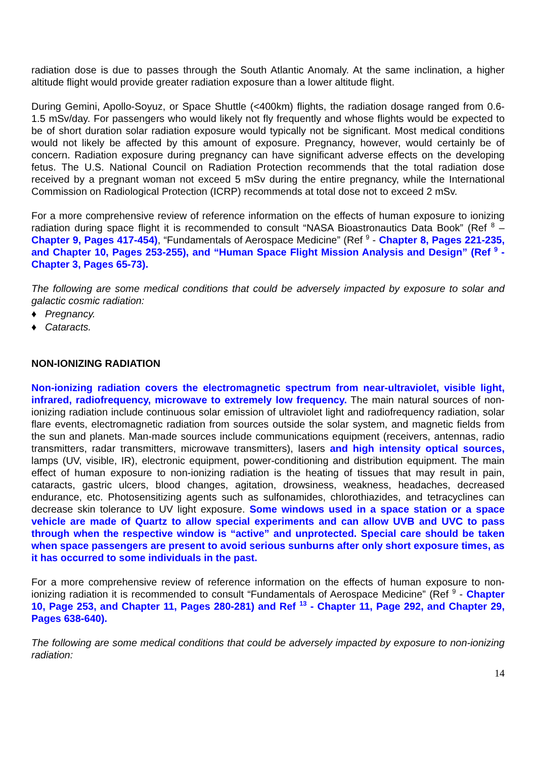radiation dose is due to passes through the South Atlantic Anomaly. At the same inclination, a higher altitude flight would provide greater radiation exposure than a lower altitude flight.
During Gemini, Apollo-Soyuz, or Space Shuttle (<400km) flights, the radiation dosage ranged from 0.6-1.5 mSv/day. For passengers who would likely not fly frequently and whose flights would be expected to be of short duration solar radiation exposure would typically not be significant. Most medical conditions would not likely be affected by this amount of exposure. Pregnancy, however, would certainly be of concern. Radiation exposure during pregnancy can have significant adverse effects on the developing fetus. The U.S. National Council on Radiation Protection recommends that the total radiation dose received by a pregnant woman not exceed 5 mSv during the entire pregnancy, while the International Commission on Radiological Protection (ICRP) recommends at total dose not to exceed 2 mSv.
For a more comprehensive review of reference information on the effects of human exposure to ionizing radiation during space flight it is recommended to consult “NASA Bioastronautics Data Book” (Ref <sup>8</sup> – Chapter 9, Pages 417-454), “Fundamentals of Aerospace Medicine” (Ref <sup>9</sup> - Chapter 8, Pages 221-235, and Chapter 10, Pages 253-255), and “Human Space Flight Mission Analysis and Design” (Ref <sup>9</sup> - Chapter 3, Pages 65-73).
The following are some medical conditions that could be adversely impacted by exposure to solar and galactic cosmic radiation:
♦ Pregnancy.
♦ Cataracts.
NON-IONIZING RADIATION
Non-ionizing radiation covers the electromagnetic spectrum from near-ultraviolet, visible light, infrared, radiofrequency, microwave to extremely low frequency. The main natural sources of non-ionizing radiation include continuous solar emission of ultraviolet light and radiofrequency radiation, solar flare events, electromagnetic radiation from sources outside the solar system, and magnetic fields from the sun and planets. Man-made sources include communications equipment (receivers, antennas, radio transmitters, radar transmitters, microwave transmitters), lasers and high intensity optical sources, lamps (UV, visible, IR), electronic equipment, power-conditioning and distribution equipment. The main effect of human exposure to non-ionizing radiation is the heating of tissues that may result in pain, cataracts, gastric ulcers, blood changes, agitation, drowsiness, weakness, headaches, decreased endurance, etc. Photosensitizing agents such as sulfonamides, chlorothiazides, and tetracyclines can decrease skin tolerance to UV light exposure. Some windows used in a space station or a space vehicle are made of Quartz to allow special experiments and can allow UVB and UVC to pass through when the respective window is “active” and unprotected. Special care should be taken when space passengers are present to avoid serious sunburns after only short exposure times, as it has occurred to some individuals in the past.
For a more comprehensive review of reference information on the effects of human exposure to non-ionizing radiation it is recommended to consult “Fundamentals of Aerospace Medicine” (Ref <sup>9</sup> - Chapter 10, Page 253, and Chapter 11, Pages 280-281) and Ref <sup>13</sup> - Chapter 11, Page 292, and Chapter 29, Pages 638-640).
The following are some medical conditions that could be adversely impacted by exposure to non-ionizing radiation:
14